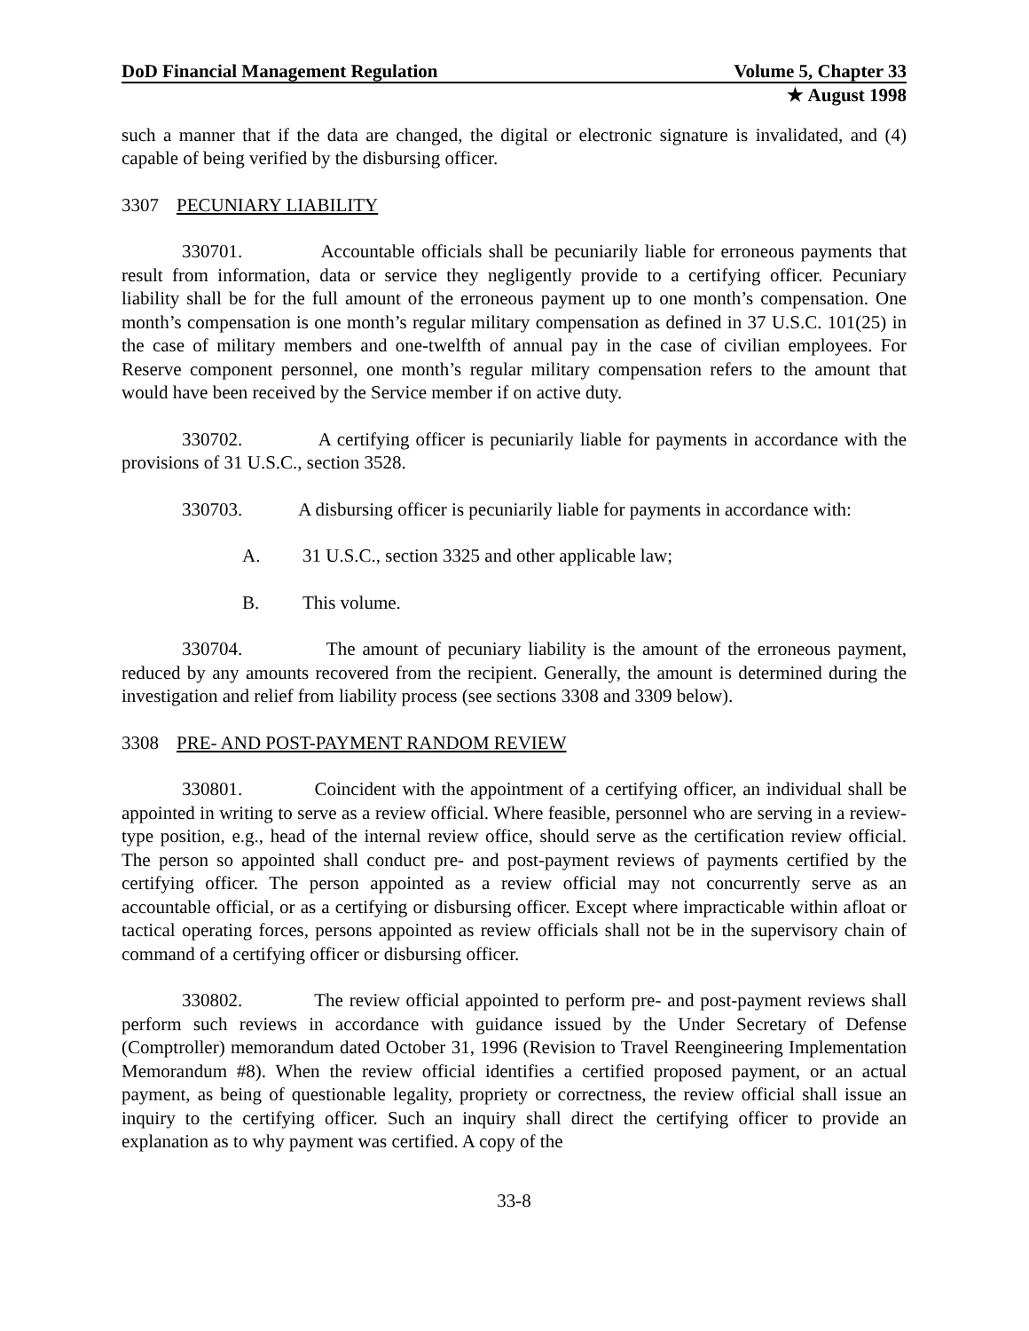DoD Financial Management Regulation Volume 5, Chapter 33
★ August 1998
such a manner that if the data are changed, the digital or electronic signature is invalidated, and (4) capable of being verified by the disbursing officer.
3307 PECUNIARY LIABILITY
330701. Accountable officials shall be pecuniarily liable for erroneous payments that result from information, data or service they negligently provide to a certifying officer. Pecuniary liability shall be for the full amount of the erroneous payment up to one month’s compensation. One month’s compensation is one month’s regular military compensation as defined in 37 U.S.C. 101(25) in the case of military members and one-twelfth of annual pay in the case of civilian employees. For Reserve component personnel, one month’s regular military compensation refers to the amount that would have been received by the Service member if on active duty.
330702. A certifying officer is pecuniarily liable for payments in accordance with the provisions of 31 U.S.C., section 3528.
330703. A disbursing officer is pecuniarily liable for payments in accordance with:
A. 31 U.S.C., section 3325 and other applicable law;
B. This volume.
330704. The amount of pecuniary liability is the amount of the erroneous payment, reduced by any amounts recovered from the recipient. Generally, the amount is determined during the investigation and relief from liability process (see sections 3308 and 3309 below).
3308 PRE- AND POST-PAYMENT RANDOM REVIEW
330801. Coincident with the appointment of a certifying officer, an individual shall be appointed in writing to serve as a review official. Where feasible, personnel who are serving in a review-type position, e.g., head of the internal review office, should serve as the certification review official. The person so appointed shall conduct pre- and post-payment reviews of payments certified by the certifying officer. The person appointed as a review official may not concurrently serve as an accountable official, or as a certifying or disbursing officer. Except where impracticable within afloat or tactical operating forces, persons appointed as review officials shall not be in the supervisory chain of command of a certifying officer or disbursing officer.
330802. The review official appointed to perform pre- and post-payment reviews shall perform such reviews in accordance with guidance issued by the Under Secretary of Defense (Comptroller) memorandum dated October 31, 1996 (Revision to Travel Reengineering Implementation Memorandum #8). When the review official identifies a certified proposed payment, or an actual payment, as being of questionable legality, propriety or correctness, the review official shall issue an inquiry to the certifying officer. Such an inquiry shall direct the certifying officer to provide an explanation as to why payment was certified. A copy of the
33-8